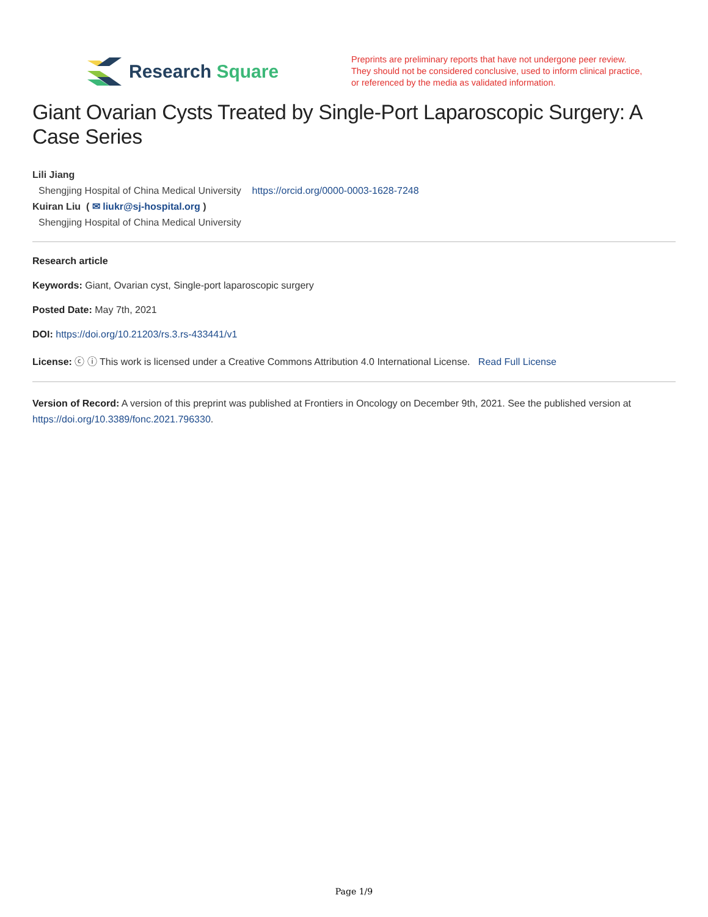Research Square
Preprints are preliminary reports that have not undergone peer review.
They should not be considered conclusive, used to inform clinical practice,
or referenced by the media as validated information.
Giant Ovarian Cysts Treated by Single-Port Laparoscopic Surgery: A Case Series
Lili Jiang
Shengjing Hospital of China Medical University https://orcid.org/0000-0003-1628-7248
Kuiran Liu ( ✉ liukr@sj-hospital.org )
Shengjing Hospital of China Medical University
Research article
Keywords: Giant, Ovarian cyst, Single-port laparoscopic surgery
Posted Date: May 7th, 2021
DOI: https://doi.org/10.21203/rs.3.rs-433441/v1
License: ⓒ ⓘ This work is licensed under a Creative Commons Attribution 4.0 International License. Read Full License
Version of Record: A version of this preprint was published at Frontiers in Oncology on December 9th, 2021. See the published version at https://doi.org/10.3389/fonc.2021.796330.
Page 1/9